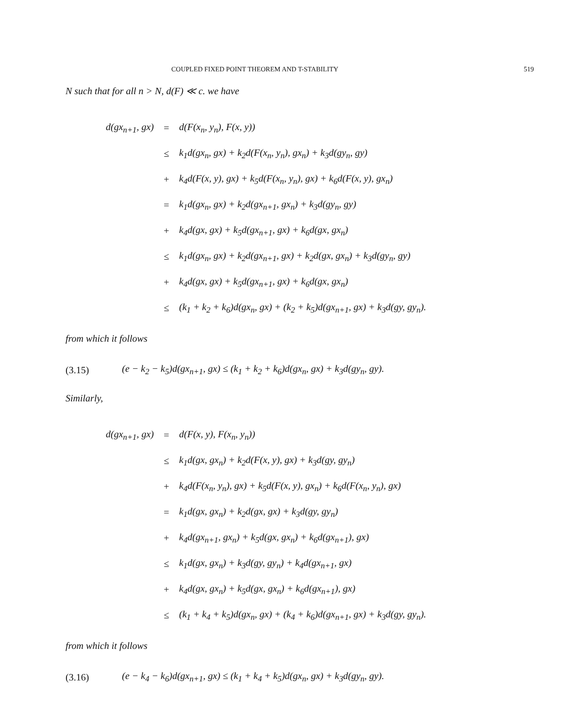COUPLED FIXED POINT THEOREM AND T-STABILITY 519
N such that for all n > N, d(F) ≪ c. we have
| d(gx<sub>n+1</sub>, gx) | = | d(F(x<sub>n</sub>, y<sub>n</sub>), F(x, y)) |
| | ≤ | k<sub>1</sub>d(gx<sub>n</sub>, gx) + k<sub>2</sub>d(F(x<sub>n</sub>, y<sub>n</sub>), gx<sub>n</sub>) + k<sub>3</sub>d(gy<sub>n</sub>, gy) |
| | + | k<sub>4</sub>d(F(x, y), gx) + k<sub>5</sub>d(F(x<sub>n</sub>, y<sub>n</sub>), gx) + k<sub>6</sub>d(F(x, y), gx<sub>n</sub>) |
| | = | k<sub>1</sub>d(gx<sub>n</sub>, gx) + k<sub>2</sub>d(gx<sub>n+1</sub>, gx<sub>n</sub>) + k<sub>3</sub>d(gy<sub>n</sub>, gy) |
| | + | k<sub>4</sub>d(gx, gx) + k<sub>5</sub>d(gx<sub>n+1</sub>, gx) + k<sub>6</sub>d(gx, gx<sub>n</sub>) |
| | ≤ | k<sub>1</sub>d(gx<sub>n</sub>, gx) + k<sub>2</sub>d(gx<sub>n+1</sub>, gx) + k<sub>2</sub>d(gx, gx<sub>n</sub>) + k<sub>3</sub>d(gy<sub>n</sub>, gy) |
| | + | k<sub>4</sub>d(gx, gx) + k<sub>5</sub>d(gx<sub>n+1</sub>, gx) + k<sub>6</sub>d(gx, gx<sub>n</sub>) |
| | ≤ | (k<sub>1</sub> + k<sub>2</sub> + k<sub>6</sub>)d(gx<sub>n</sub>, gx) + (k<sub>2</sub> + k<sub>5</sub>)d(gx<sub>n+1</sub>, gx) + k<sub>3</sub>d(gy, gy<sub>n</sub>). |
from which it follows
(3.15) (e − k<sub>2</sub> − k<sub>5</sub>)d(gx<sub>n+1</sub>, gx) ≤ (k<sub>1</sub> + k<sub>2</sub> + k<sub>6</sub>)d(gx<sub>n</sub>, gx) + k<sub>3</sub>d(gy<sub>n</sub>, gy).
Similarly,
| d(gx<sub>n+1</sub>, gx) | = | d(F(x, y), F(x<sub>n</sub>, y<sub>n</sub>)) |
| | ≤ | k<sub>1</sub>d(gx, gx<sub>n</sub>) + k<sub>2</sub>d(F(x, y), gx) + k<sub>3</sub>d(gy, gy<sub>n</sub>) |
| | + | k<sub>4</sub>d(F(x<sub>n</sub>, y<sub>n</sub>), gx) + k<sub>5</sub>d(F(x, y), gx<sub>n</sub>) + k<sub>6</sub>d(F(x<sub>n</sub>, y<sub>n</sub>), gx) |
| | = | k<sub>1</sub>d(gx, gx<sub>n</sub>) + k<sub>2</sub>d(gx, gx) + k<sub>3</sub>d(gy, gy<sub>n</sub>) |
| | + | k<sub>4</sub>d(gx<sub>n+1</sub>, gx<sub>n</sub>) + k<sub>5</sub>d(gx, gx<sub>n</sub>) + k<sub>6</sub>d(gx<sub>n+1</sub>), gx) |
| | ≤ | k<sub>1</sub>d(gx, gx<sub>n</sub>) + k<sub>3</sub>d(gy, gy<sub>n</sub>) + k<sub>4</sub>d(gx<sub>n+1</sub>, gx) |
| | + | k<sub>4</sub>d(gx, gx<sub>n</sub>) + k<sub>5</sub>d(gx, gx<sub>n</sub>) + k<sub>6</sub>d(gx<sub>n+1</sub>), gx) |
| | ≤ | (k<sub>1</sub> + k<sub>4</sub> + k<sub>5</sub>)d(gx<sub>n</sub>, gx) + (k<sub>4</sub> + k<sub>6</sub>)d(gx<sub>n+1</sub>, gx) + k<sub>3</sub>d(gy, gy<sub>n</sub>). |
from which it follows
(3.16) (e − k<sub>4</sub> − k<sub>6</sub>)d(gx<sub>n+1</sub>, gx) ≤ (k<sub>1</sub> + k<sub>4</sub> + k<sub>5</sub>)d(gx<sub>n</sub>, gx) + k<sub>3</sub>d(gy<sub>n</sub>, gy).